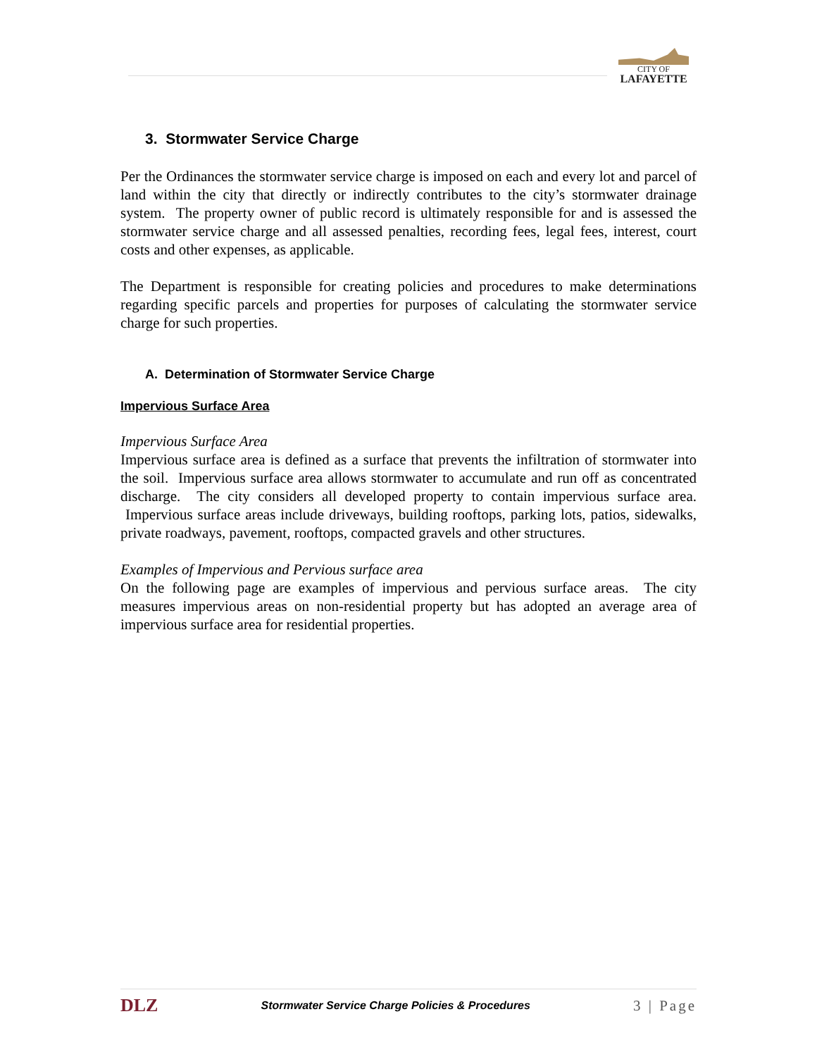CITY OF
LAFAYETTE
3. Stormwater Service Charge
Per the Ordinances the stormwater service charge is imposed on each and every lot and parcel of land within the city that directly or indirectly contributes to the city’s stormwater drainage system. The property owner of public record is ultimately responsible for and is assessed the stormwater service charge and all assessed penalties, recording fees, legal fees, interest, court costs and other expenses, as applicable.
The Department is responsible for creating policies and procedures to make determinations regarding specific parcels and properties for purposes of calculating the stormwater service charge for such properties.
A. Determination of Stormwater Service Charge
Impervious Surface Area
Impervious Surface Area
Impervious surface area is defined as a surface that prevents the infiltration of stormwater into the soil. Impervious surface area allows stormwater to accumulate and run off as concentrated discharge. The city considers all developed property to contain impervious surface area. Impervious surface areas include driveways, building rooftops, parking lots, patios, sidewalks, private roadways, pavement, rooftops, compacted gravels and other structures.
Examples of Impervious and Pervious surface area
On the following page are examples of impervious and pervious surface areas. The city measures impervious areas on non-residential property but has adopted an average area of impervious surface area for residential properties.
DLZ Stormwater Service Charge Policies & Procedures 3 | Page